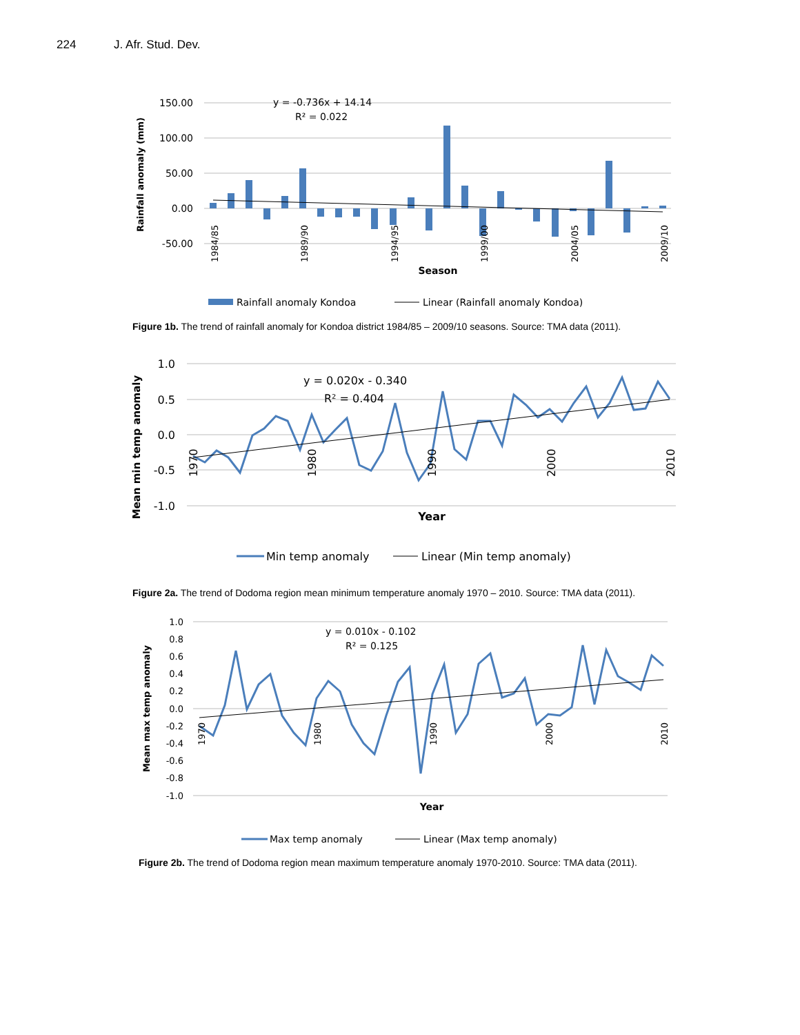224 J. Afr. Stud. Dev.
150.00
100.00
50.00
0.00
-50.00
Rainfall anomaly (mm)
y = -0.736x + 14.14
R² = 0.022
1984/85
1989/90
1994/95
1999/00
2004/05
2009/10
Season
Rainfall anomaly Kondoa
Linear (Rainfall anomaly Kondoa)
Figure 1b. The trend of rainfall anomaly for Kondoa district 1984/85 – 2009/10 seasons. Source: TMA data (2011).
1.0
0.5
0.0
-0.5
-1.0
Mean min temp anomaly
y = 0.020x - 0.340
R² = 0.404
1970
1980
1990
2000
2010
Year
Min temp anomaly
Linear (Min temp anomaly)
Figure 2a. The trend of Dodoma region mean minimum temperature anomaly 1970 – 2010. Source: TMA data (2011).
1.0
0.8
0.6
0.4
0.2
0.0
-0.2
-0.4
-0.6
-0.8
-1.0
Mean max temp anomaly
y = 0.010x - 0.102
R² = 0.125
1970
1980
1990
2000
2010
Year
Max temp anomaly
Linear (Max temp anomaly)
Figure 2b. The trend of Dodoma region mean maximum temperature anomaly 1970-2010. Source: TMA data (2011).